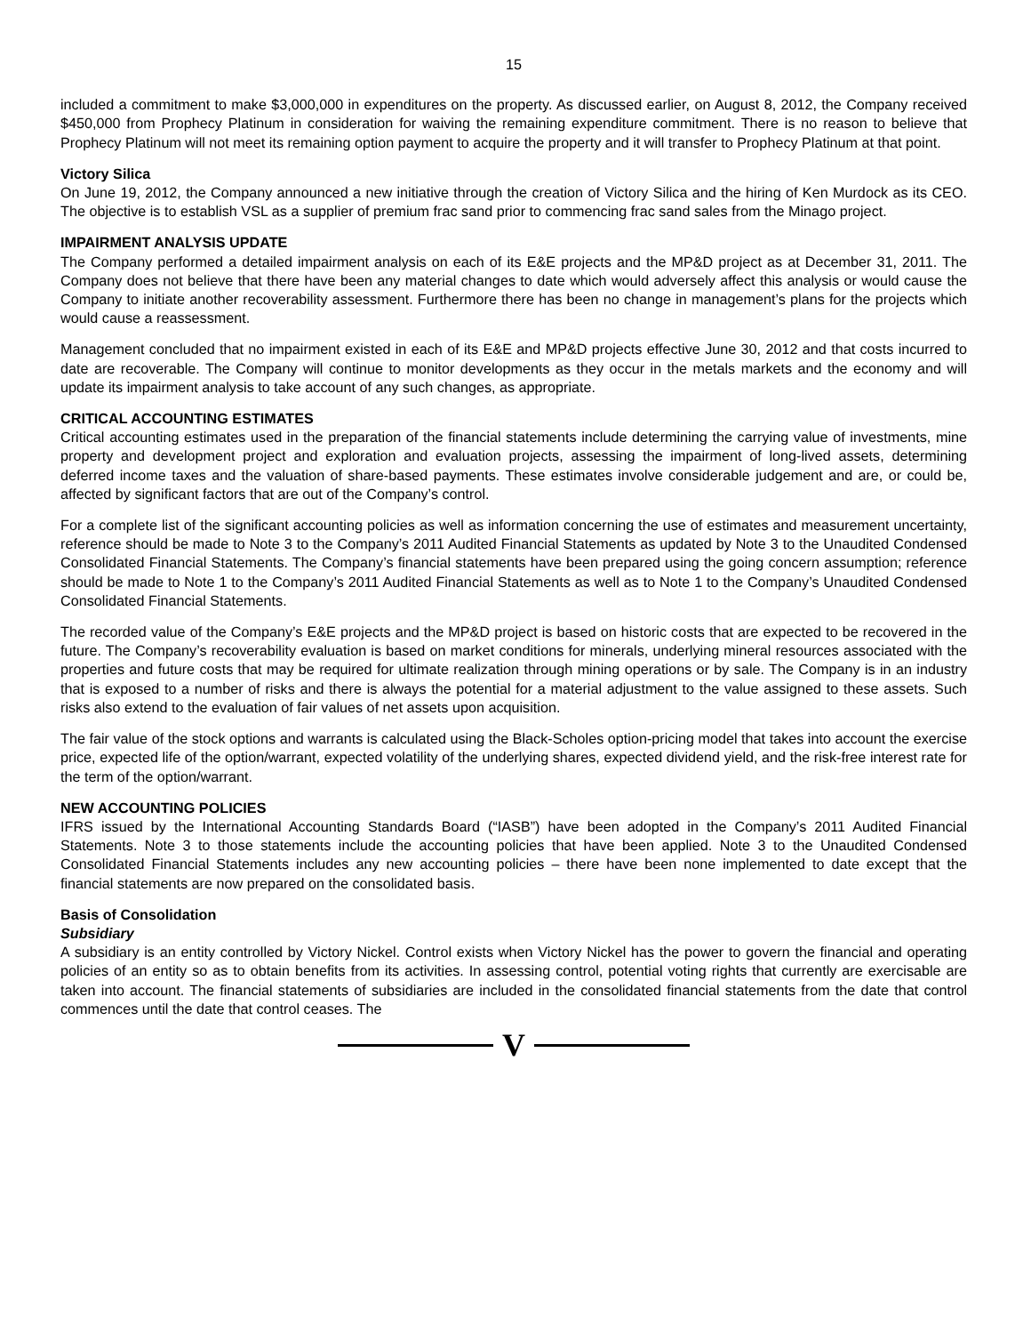15
included a commitment to make $3,000,000 in expenditures on the property. As discussed earlier, on August 8, 2012, the Company received $450,000 from Prophecy Platinum in consideration for waiving the remaining expenditure commitment. There is no reason to believe that Prophecy Platinum will not meet its remaining option payment to acquire the property and it will transfer to Prophecy Platinum at that point.
Victory Silica
On June 19, 2012, the Company announced a new initiative through the creation of Victory Silica and the hiring of Ken Murdock as its CEO. The objective is to establish VSL as a supplier of premium frac sand prior to commencing frac sand sales from the Minago project.
IMPAIRMENT ANALYSIS UPDATE
The Company performed a detailed impairment analysis on each of its E&E projects and the MP&D project as at December 31, 2011. The Company does not believe that there have been any material changes to date which would adversely affect this analysis or would cause the Company to initiate another recoverability assessment. Furthermore there has been no change in management’s plans for the projects which would cause a reassessment.
Management concluded that no impairment existed in each of its E&E and MP&D projects effective June 30, 2012 and that costs incurred to date are recoverable. The Company will continue to monitor developments as they occur in the metals markets and the economy and will update its impairment analysis to take account of any such changes, as appropriate.
CRITICAL ACCOUNTING ESTIMATES
Critical accounting estimates used in the preparation of the financial statements include determining the carrying value of investments, mine property and development project and exploration and evaluation projects, assessing the impairment of long-lived assets, determining deferred income taxes and the valuation of share-based payments. These estimates involve considerable judgement and are, or could be, affected by significant factors that are out of the Company’s control.
For a complete list of the significant accounting policies as well as information concerning the use of estimates and measurement uncertainty, reference should be made to Note 3 to the Company’s 2011 Audited Financial Statements as updated by Note 3 to the Unaudited Condensed Consolidated Financial Statements. The Company’s financial statements have been prepared using the going concern assumption; reference should be made to Note 1 to the Company’s 2011 Audited Financial Statements as well as to Note 1 to the Company’s Unaudited Condensed Consolidated Financial Statements.
The recorded value of the Company’s E&E projects and the MP&D project is based on historic costs that are expected to be recovered in the future. The Company’s recoverability evaluation is based on market conditions for minerals, underlying mineral resources associated with the properties and future costs that may be required for ultimate realization through mining operations or by sale. The Company is in an industry that is exposed to a number of risks and there is always the potential for a material adjustment to the value assigned to these assets. Such risks also extend to the evaluation of fair values of net assets upon acquisition.
The fair value of the stock options and warrants is calculated using the Black-Scholes option-pricing model that takes into account the exercise price, expected life of the option/warrant, expected volatility of the underlying shares, expected dividend yield, and the risk-free interest rate for the term of the option/warrant.
NEW ACCOUNTING POLICIES
IFRS issued by the International Accounting Standards Board (“IASB”) have been adopted in the Company’s 2011 Audited Financial Statements. Note 3 to those statements include the accounting policies that have been applied. Note 3 to the Unaudited Condensed Consolidated Financial Statements includes any new accounting policies – there have been none implemented to date except that the financial statements are now prepared on the consolidated basis.
Basis of Consolidation
Subsidiary
A subsidiary is an entity controlled by Victory Nickel. Control exists when Victory Nickel has the power to govern the financial and operating policies of an entity so as to obtain benefits from its activities. In assessing control, potential voting rights that currently are exercisable are taken into account. The financial statements of subsidiaries are included in the consolidated financial statements from the date that control commences until the date that control ceases. The
V